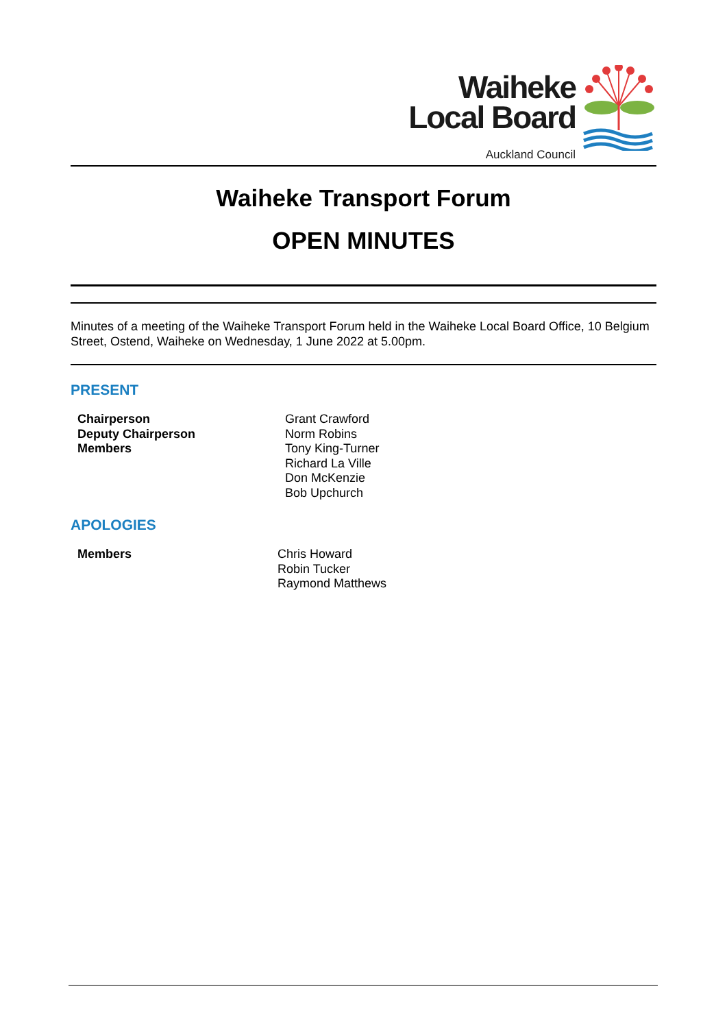Waiheke
Local Board
Auckland Council
Waiheke Transport Forum
OPEN MINUTES
Minutes of a meeting of the Waiheke Transport Forum held in the Waiheke Local Board Office, 10 Belgium Street, Ostend, Waiheke on Wednesday, 1 June 2022 at 5.00pm.
PRESENT
| Chairperson | Grant Crawford |
| Deputy Chairperson | Norm Robins |
| Members | Tony King-Turner Richard La Ville Don McKenzie Bob Upchurch |
APOLOGIES
| Members | Chris Howard Robin Tucker Raymond Matthews |